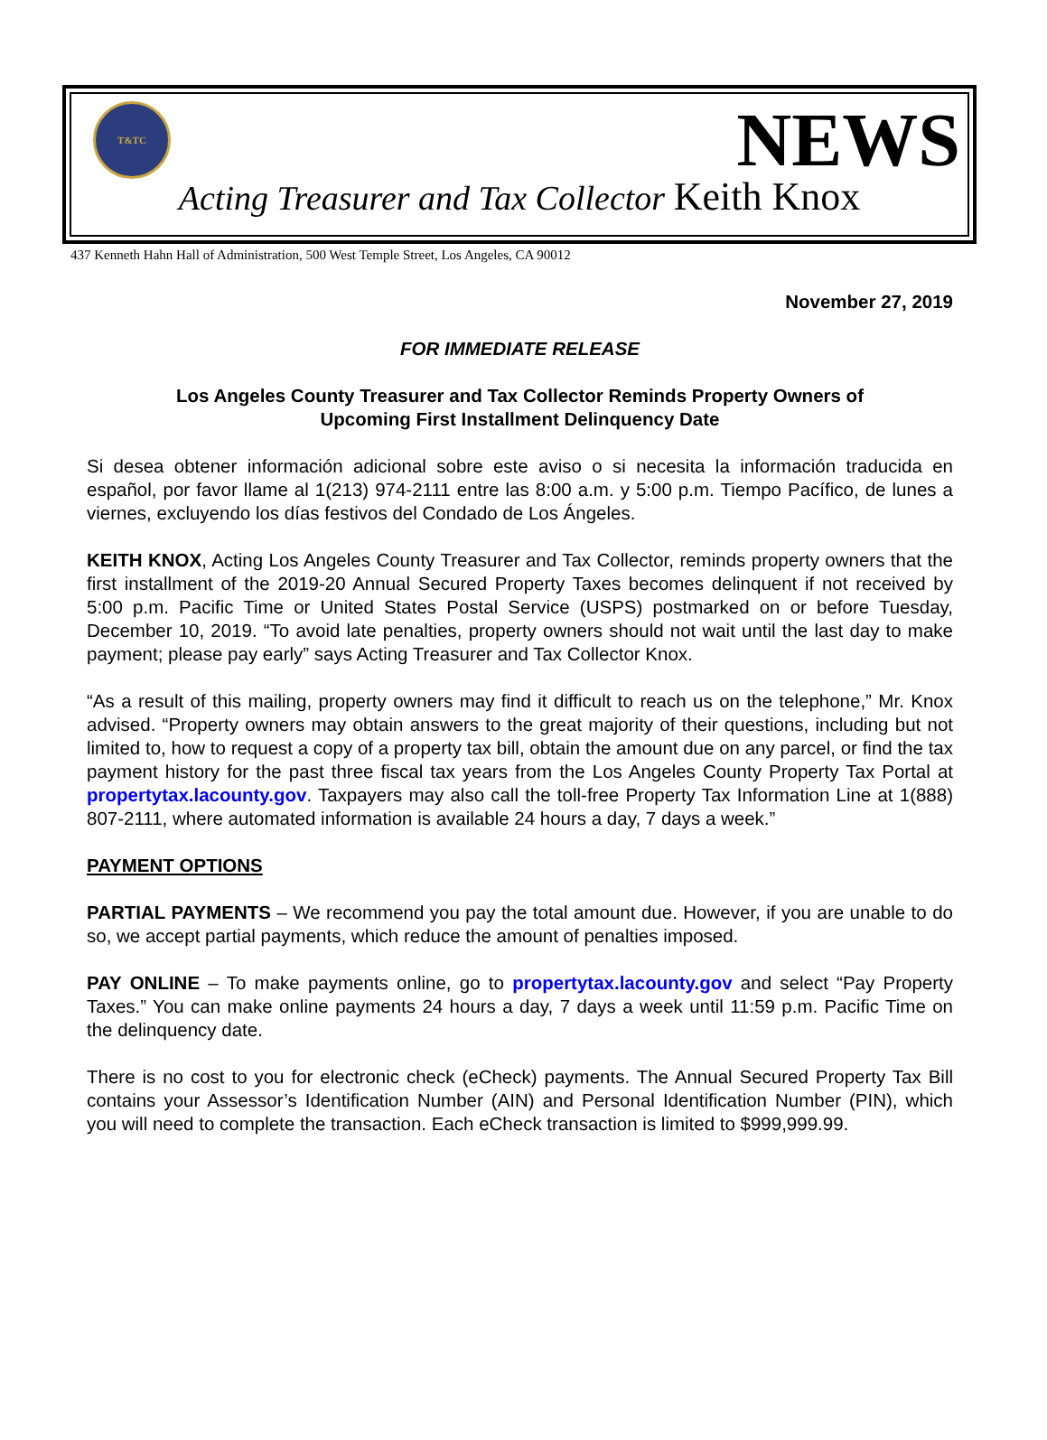T&TC
NEWS
Acting Treasurer and Tax Collector Keith Knox
437 Kenneth Hahn Hall of Administration, 500 West Temple Street, Los Angeles, CA 90012
November 27, 2019
FOR IMMEDIATE RELEASE
Los Angeles County Treasurer and Tax Collector Reminds Property Owners of
Upcoming First Installment Delinquency Date
Si desea obtener información adicional sobre este aviso o si necesita la información traducida en español, por favor llame al 1(213) 974-2111 entre las 8:00 a.m. y 5:00 p.m. Tiempo Pacífico, de lunes a viernes, excluyendo los días festivos del Condado de Los Ángeles.
KEITH KNOX, Acting Los Angeles County Treasurer and Tax Collector, reminds property owners that the first installment of the 2019-20 Annual Secured Property Taxes becomes delinquent if not received by 5:00 p.m. Pacific Time or United States Postal Service (USPS) postmarked on or before Tuesday, December 10, 2019. “To avoid late penalties, property owners should not wait until the last day to make payment; please pay early” says Acting Treasurer and Tax Collector Knox.
“As a result of this mailing, property owners may find it difficult to reach us on the telephone,” Mr. Knox advised. “Property owners may obtain answers to the great majority of their questions, including but not limited to, how to request a copy of a property tax bill, obtain the amount due on any parcel, or find the tax payment history for the past three fiscal tax years from the Los Angeles County Property Tax Portal at propertytax.lacounty.gov. Taxpayers may also call the toll-free Property Tax Information Line at 1(888) 807-2111, where automated information is available 24 hours a day, 7 days a week.”
PAYMENT OPTIONS
PARTIAL PAYMENTS – We recommend you pay the total amount due. However, if you are unable to do so, we accept partial payments, which reduce the amount of penalties imposed.
PAY ONLINE – To make payments online, go to propertytax.lacounty.gov and select “Pay Property Taxes.” You can make online payments 24 hours a day, 7 days a week until 11:59 p.m. Pacific Time on the delinquency date.
There is no cost to you for electronic check (eCheck) payments. The Annual Secured Property Tax Bill contains your Assessor’s Identification Number (AIN) and Personal Identification Number (PIN), which you will need to complete the transaction. Each eCheck transaction is limited to $999,999.99.